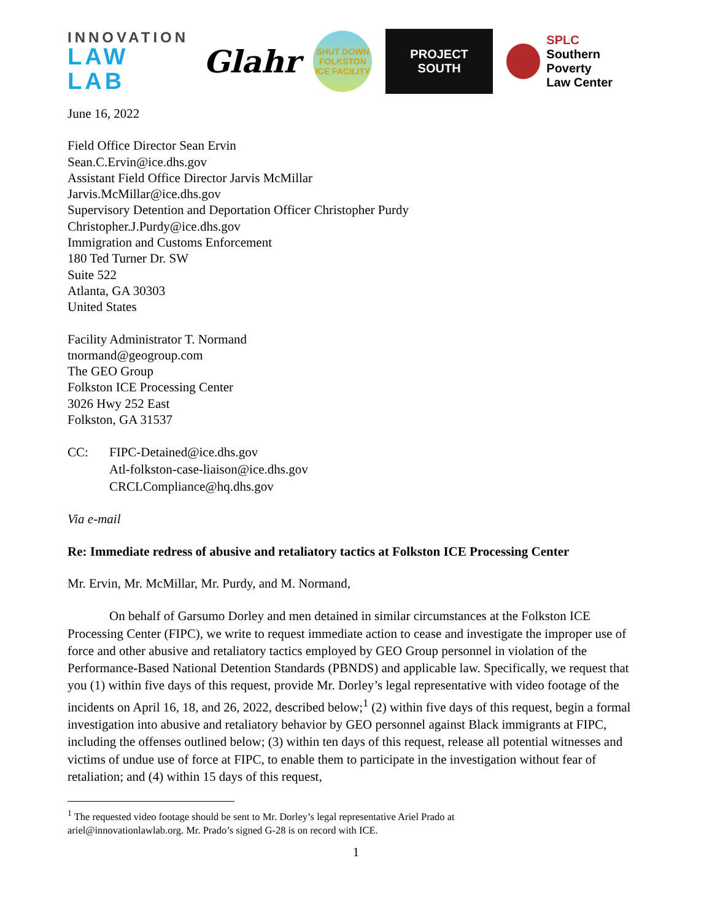INNOVATION
LAW LAB
Glahr
SHUT DOWN
FOLKSTON
ICE FACILITY
PROJECT
SOUTH
SPLC
Southern Poverty
Law Center
June 16, 2022
Field Office Director Sean Ervin
Sean.C.Ervin@ice.dhs.gov
Assistant Field Office Director Jarvis McMillar
Jarvis.McMillar@ice.dhs.gov
Supervisory Detention and Deportation Officer Christopher Purdy
Christopher.J.Purdy@ice.dhs.gov
Immigration and Customs Enforcement
180 Ted Turner Dr. SW
Suite 522
Atlanta, GA 30303
United States
Facility Administrator T. Normand
tnormand@geogroup.com
The GEO Group
Folkston ICE Processing Center
3026 Hwy 252 East
Folkston, GA 31537
CC: FIPC-Detained@ice.dhs.gov
Atl-folkston-case-liaison@ice.dhs.gov
CRCLCompliance@hq.dhs.gov
Via e-mail
Re: Immediate redress of abusive and retaliatory tactics at Folkston ICE Processing Center
Mr. Ervin, Mr. McMillar, Mr. Purdy, and M. Normand,
On behalf of Garsumo Dorley and men detained in similar circumstances at the Folkston ICE Processing Center (FIPC), we write to request immediate action to cease and investigate the improper use of force and other abusive and retaliatory tactics employed by GEO Group personnel in violation of the Performance-Based National Detention Standards (PBNDS) and applicable law. Specifically, we request that you (1) within five days of this request, provide Mr. Dorley’s legal representative with video footage of the incidents on April 16, 18, and 26, 2022, described below;<sup>1</sup> (2) within five days of this request, begin a formal investigation into abusive and retaliatory behavior by GEO personnel against Black immigrants at FIPC, including the offenses outlined below; (3) within ten days of this request, release all potential witnesses and victims of undue use of force at FIPC, to enable them to participate in the investigation without fear of retaliation; and (4) within 15 days of this request,
<sup>1</sup> The requested video footage should be sent to Mr. Dorley’s legal representative Ariel Prado at
ariel@innovationlawlab.org. Mr. Prado’s signed G-28 is on record with ICE.
1